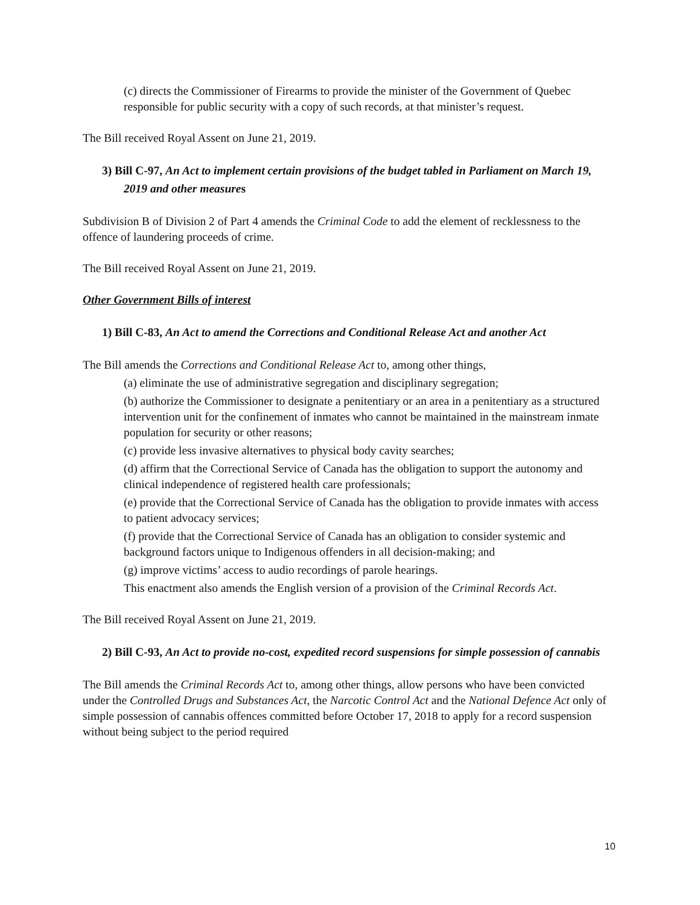(c) directs the Commissioner of Firearms to provide the minister of the Government of Quebec responsible for public security with a copy of such records, at that minister’s request.
The Bill received Royal Assent on June 21, 2019.
3) Bill C-97, An Act to implement certain provisions of the budget tabled in Parliament on March 19, 2019 and other measures
Subdivision B of Division 2 of Part 4 amends the Criminal Code to add the element of recklessness to the offence of laundering proceeds of crime.
The Bill received Royal Assent on June 21, 2019.
Other Government Bills of interest
1) Bill C-83, An Act to amend the Corrections and Conditional Release Act and another Act
The Bill amends the Corrections and Conditional Release Act to, among other things,
(a) eliminate the use of administrative segregation and disciplinary segregation;
(b) authorize the Commissioner to designate a penitentiary or an area in a penitentiary as a structured intervention unit for the confinement of inmates who cannot be maintained in the mainstream inmate population for security or other reasons;
(c) provide less invasive alternatives to physical body cavity searches;
(d) affirm that the Correctional Service of Canada has the obligation to support the autonomy and clinical independence of registered health care professionals;
(e) provide that the Correctional Service of Canada has the obligation to provide inmates with access to patient advocacy services;
(f) provide that the Correctional Service of Canada has an obligation to consider systemic and background factors unique to Indigenous offenders in all decision-making; and
(g) improve victims’ access to audio recordings of parole hearings.
This enactment also amends the English version of a provision of the Criminal Records Act.
The Bill received Royal Assent on June 21, 2019.
2) Bill C-93, An Act to provide no-cost, expedited record suspensions for simple possession of cannabis
The Bill amends the Criminal Records Act to, among other things, allow persons who have been convicted under the Controlled Drugs and Substances Act, the Narcotic Control Act and the National Defence Act only of simple possession of cannabis offences committed before October 17, 2018 to apply for a record suspension without being subject to the period required
10